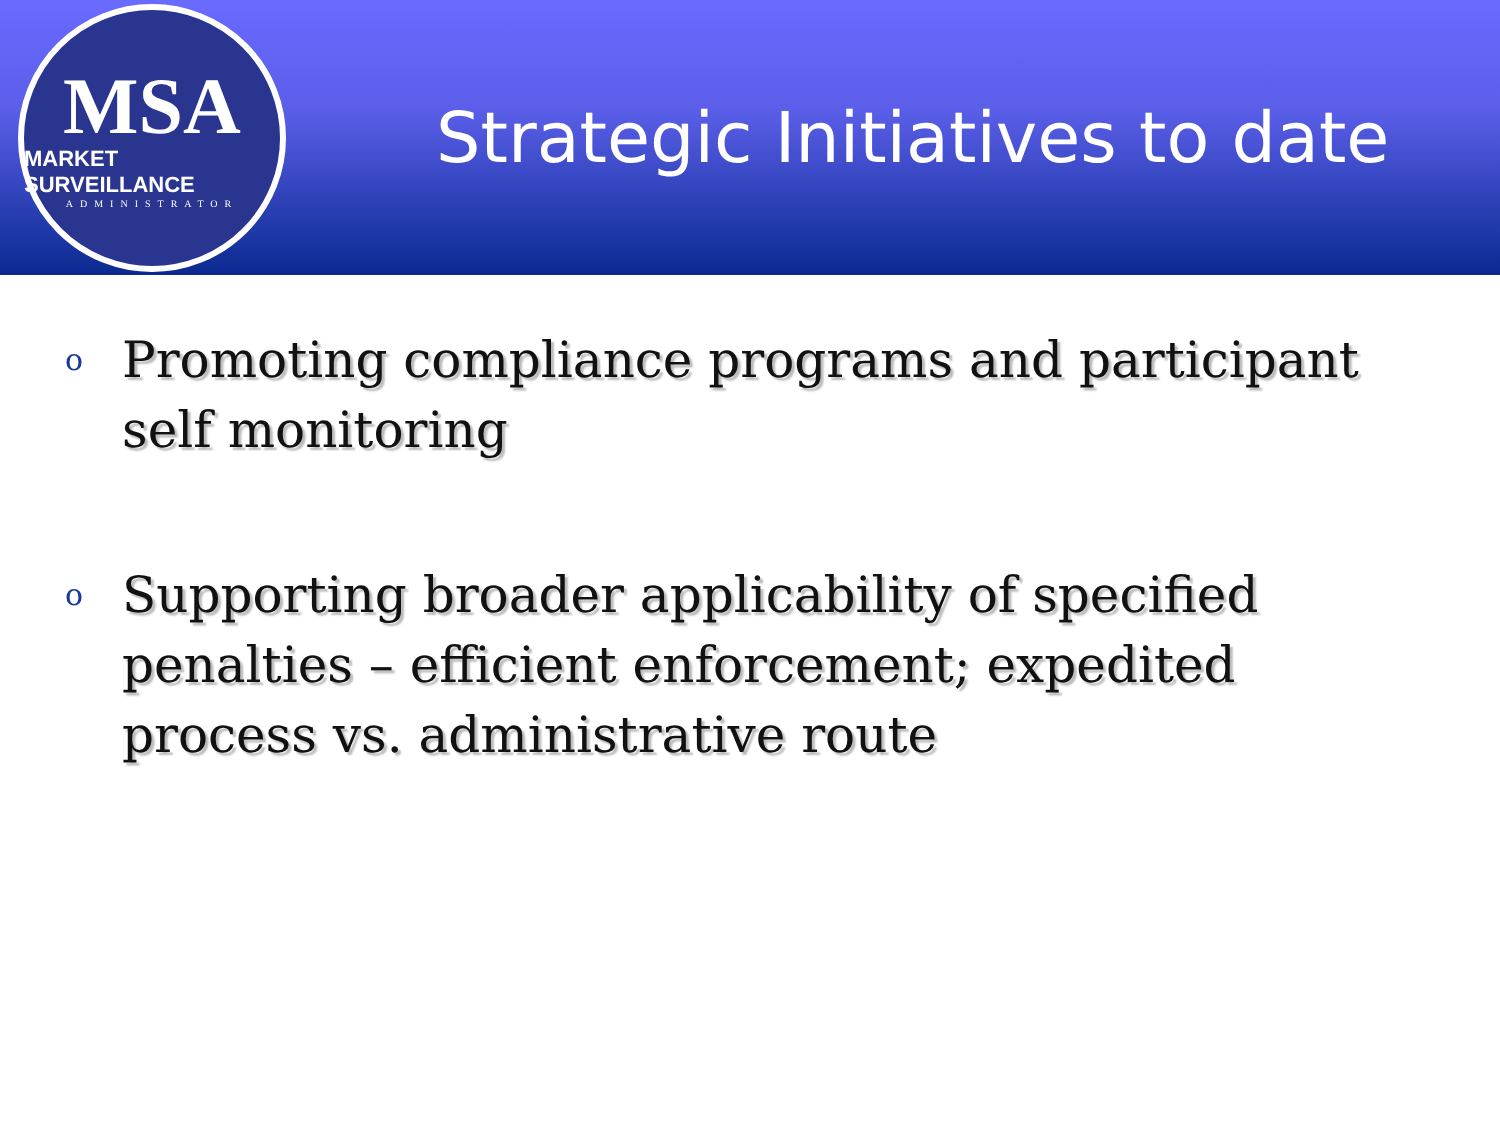MSA
MARKET SURVEILLANCE
ADMINISTRATOR
Strategic Initiatives to date
o Promoting compliance programs and participant self monitoring
o Supporting broader applicability of specified penalties – efficient enforcement; expedited process vs. administrative route